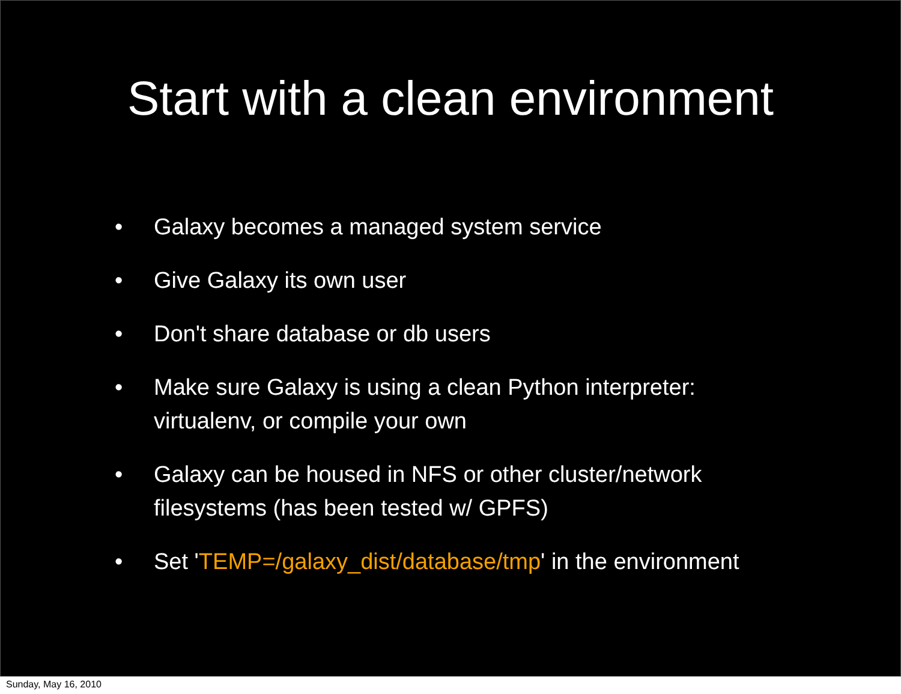Start with a clean environment
• Galaxy becomes a managed system service
• Give Galaxy its own user
• Don't share database or db users
• Make sure Galaxy is using a clean Python interpreter: virtualenv, or compile your own
• Galaxy can be housed in NFS or other cluster/network filesystems (has been tested w/ GPFS)
• Set 'TEMP=/galaxy_dist/database/tmp' in the environment
Sunday, May 16, 2010